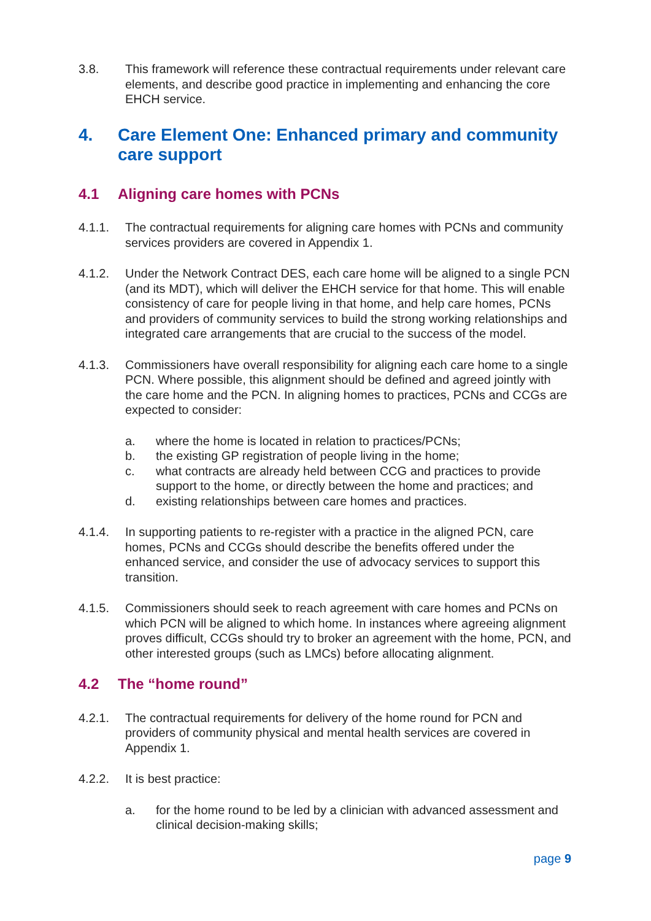3.8. This framework will reference these contractual requirements under relevant care elements, and describe good practice in implementing and enhancing the core EHCH service.
4. Care Element One: Enhanced primary and community care support
4.1 Aligning care homes with PCNs
4.1.1. The contractual requirements for aligning care homes with PCNs and community services providers are covered in Appendix 1.
4.1.2. Under the Network Contract DES, each care home will be aligned to a single PCN (and its MDT), which will deliver the EHCH service for that home. This will enable consistency of care for people living in that home, and help care homes, PCNs and providers of community services to build the strong working relationships and integrated care arrangements that are crucial to the success of the model.
4.1.3. Commissioners have overall responsibility for aligning each care home to a single PCN. Where possible, this alignment should be defined and agreed jointly with the care home and the PCN. In aligning homes to practices, PCNs and CCGs are expected to consider:
a. where the home is located in relation to practices/PCNs;
b. the existing GP registration of people living in the home;
c. what contracts are already held between CCG and practices to provide support to the home, or directly between the home and practices; and
d. existing relationships between care homes and practices.
4.1.4. In supporting patients to re-register with a practice in the aligned PCN, care homes, PCNs and CCGs should describe the benefits offered under the enhanced service, and consider the use of advocacy services to support this transition.
4.1.5. Commissioners should seek to reach agreement with care homes and PCNs on which PCN will be aligned to which home. In instances where agreeing alignment proves difficult, CCGs should try to broker an agreement with the home, PCN, and other interested groups (such as LMCs) before allocating alignment.
4.2 The “home round”
4.2.1. The contractual requirements for delivery of the home round for PCN and providers of community physical and mental health services are covered in Appendix 1.
4.2.2. It is best practice:
a. for the home round to be led by a clinician with advanced assessment and clinical decision-making skills;
page 9